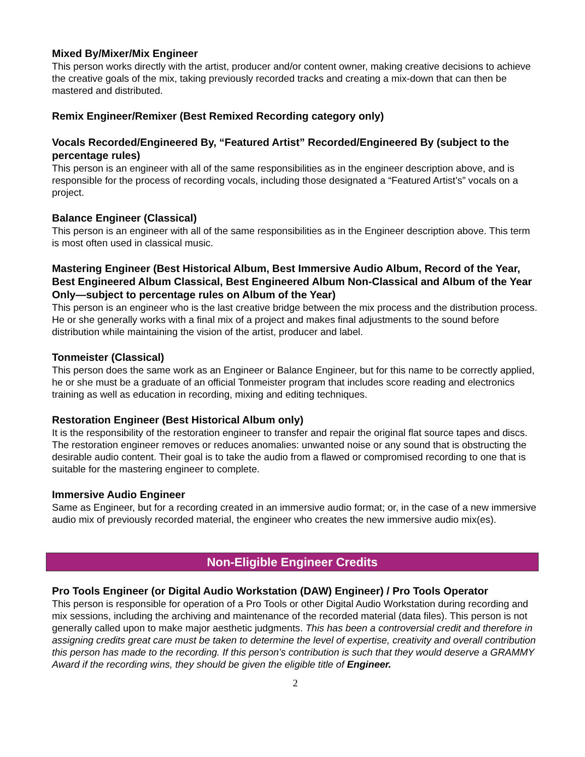Mixed By/Mixer/Mix Engineer
This person works directly with the artist, producer and/or content owner, making creative decisions to achieve the creative goals of the mix, taking previously recorded tracks and creating a mix-down that can then be mastered and distributed.
Remix Engineer/Remixer (Best Remixed Recording category only)
Vocals Recorded/Engineered By, “Featured Artist” Recorded/Engineered By (subject to the percentage rules)
This person is an engineer with all of the same responsibilities as in the engineer description above, and is responsible for the process of recording vocals, including those designated a “Featured Artist’s” vocals on a project.
Balance Engineer (Classical)
This person is an engineer with all of the same responsibilities as in the Engineer description above. This term is most often used in classical music.
Mastering Engineer (Best Historical Album, Best Immersive Audio Album, Record of the Year, Best Engineered Album Classical, Best Engineered Album Non-Classical and Album of the Year Only—subject to percentage rules on Album of the Year)
This person is an engineer who is the last creative bridge between the mix process and the distribution process. He or she generally works with a final mix of a project and makes final adjustments to the sound before distribution while maintaining the vision of the artist, producer and label.
Tonmeister (Classical)
This person does the same work as an Engineer or Balance Engineer, but for this name to be correctly applied, he or she must be a graduate of an official Tonmeister program that includes score reading and electronics training as well as education in recording, mixing and editing techniques.
Restoration Engineer (Best Historical Album only)
It is the responsibility of the restoration engineer to transfer and repair the original flat source tapes and discs. The restoration engineer removes or reduces anomalies: unwanted noise or any sound that is obstructing the desirable audio content. Their goal is to take the audio from a flawed or compromised recording to one that is suitable for the mastering engineer to complete.
Immersive Audio Engineer
Same as Engineer, but for a recording created in an immersive audio format; or, in the case of a new immersive audio mix of previously recorded material, the engineer who creates the new immersive audio mix(es).
Non-Eligible Engineer Credits
Pro Tools Engineer (or Digital Audio Workstation (DAW) Engineer) / Pro Tools Operator
This person is responsible for operation of a Pro Tools or other Digital Audio Workstation during recording and mix sessions, including the archiving and maintenance of the recorded material (data files). This person is not generally called upon to make major aesthetic judgments. This has been a controversial credit and therefore in assigning credits great care must be taken to determine the level of expertise, creativity and overall contribution this person has made to the recording. If this person’s contribution is such that they would deserve a GRAMMY Award if the recording wins, they should be given the eligible title of Engineer.
2